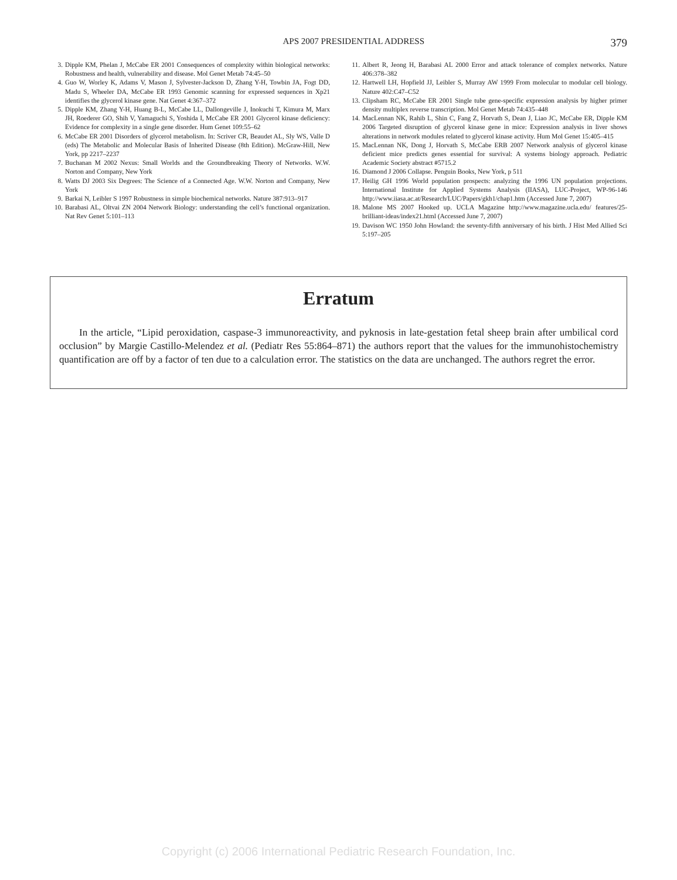APS 2007 PRESIDENTIAL ADDRESS 379
3. Dipple KM, Phelan J, McCabe ER 2001 Consequences of complexity within biological networks: Robustness and health, vulnerability and disease. Mol Genet Metab 74:45–50
4. Guo W, Worley K, Adams V, Mason J, Sylvester-Jackson D, Zhang Y-H, Towbin JA, Fogt DD, Madu S, Wheeler DA, McCabe ER 1993 Genomic scanning for expressed sequences in Xp21 identifies the glycerol kinase gene. Nat Genet 4:367–372
5. Dipple KM, Zhang Y-H, Huang B-L, McCabe LL, Dallongeville J, Inokuchi T, Kimura M, Marx JH, Roederer GO, Shih V, Yamaguchi S, Yoshida I, McCabe ER 2001 Glycerol kinase deficiency: Evidence for complexity in a single gene disorder. Hum Genet 109:55–62
6. McCabe ER 2001 Disorders of glycerol metabolism. In: Scriver CR, Beaudet AL, Sly WS, Valle D (eds) The Metabolic and Molecular Basis of Inherited Disease (8th Edition). McGraw-Hill, New York, pp 2217–2237
7. Buchanan M 2002 Nexus: Small Worlds and the Groundbreaking Theory of Networks. W.W. Norton and Company, New York
8. Watts DJ 2003 Six Degrees: The Science of a Connected Age. W.W. Norton and Company, New York
9. Barkai N, Leibler S 1997 Robustness in simple biochemical networks. Nature 387:913–917
10. Barabasi AL, Oltvai ZN 2004 Network Biology: understanding the cell’s functional organization. Nat Rev Genet 5:101–113
11. Albert R, Jeong H, Barabasi AL 2000 Error and attack tolerance of complex networks. Nature 406:378–382
12. Hartwell LH, Hopfield JJ, Leibler S, Murray AW 1999 From molecular to modular cell biology. Nature 402:C47–C52
13. Clipsham RC, McCabe ER 2001 Single tube gene-specific expression analysis by higher primer density multiplex reverse transcription. Mol Genet Metab 74:435–448
14. MacLennan NK, Rahib L, Shin C, Fang Z, Horvath S, Dean J, Liao JC, McCabe ER, Dipple KM 2006 Targeted disruption of glycerol kinase gene in mice: Expression analysis in liver shows alterations in network modules related to glycerol kinase activity. Hum Mol Genet 15:405–415
15. MacLennan NK, Dong J, Horvath S, McCabe ERB 2007 Network analysis of glycerol kinase deficient mice predicts genes essential for survival: A systems biology approach. Pediatric Academic Society abstract #5715.2
16. Diamond J 2006 Collapse. Penguin Books, New York, p 511
17. Heilig GH 1996 World population prospects: analyzing the 1996 UN population projections. International Institute for Applied Systems Analysis (IIASA), LUC-Project, WP-96-146 http://www.iiasa.ac.at/Research/LUC/Papers/gkh1/chap1.htm (Accessed June 7, 2007)
18. Malone MS 2007 Hooked up. UCLA Magazine http://www.magazine.ucla.edu/ features/25-brilliant-ideas/index21.html (Accessed June 7, 2007)
19. Davison WC 1950 John Howland: the seventy-fifth anniversary of his birth. J Hist Med Allied Sci 5:197–205
Erratum
In the article, “Lipid peroxidation, caspase-3 immunoreactivity, and pyknosis in late-gestation fetal sheep brain after umbilical cord occlusion” by Margie Castillo-Melendez et al. (Pediatr Res 55:864–871) the authors report that the values for the immunohistochemistry quantification are off by a factor of ten due to a calculation error. The statistics on the data are unchanged. The authors regret the error.
Copyright (c) 2006 International Pediatric Research Foundation, Inc.